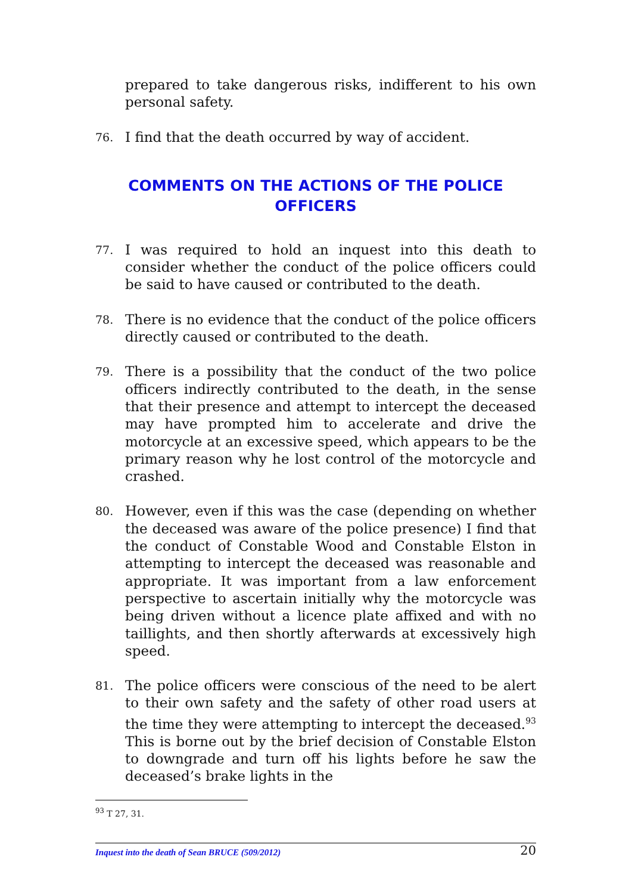prepared to take dangerous risks, indifferent to his own personal safety.
76.
I find that the death occurred by way of accident.
COMMENTS ON THE ACTIONS OF THE POLICE OFFICERS
77.
I was required to hold an inquest into this death to consider whether the conduct of the police officers could be said to have caused or contributed to the death.
78.
There is no evidence that the conduct of the police officers directly caused or contributed to the death.
79.
There is a possibility that the conduct of the two police officers indirectly contributed to the death, in the sense that their presence and attempt to intercept the deceased may have prompted him to accelerate and drive the motorcycle at an excessive speed, which appears to be the primary reason why he lost control of the motorcycle and crashed.
80.
However, even if this was the case (depending on whether the deceased was aware of the police presence) I find that the conduct of Constable Wood and Constable Elston in attempting to intercept the deceased was reasonable and appropriate. It was important from a law enforcement perspective to ascertain initially why the motorcycle was being driven without a licence plate affixed and with no taillights, and then shortly afterwards at excessively high speed.
81.
The police officers were conscious of the need to be alert to their own safety and the safety of other road users at the time they were attempting to intercept the deceased.<sup>93</sup> This is borne out by the brief decision of Constable Elston to downgrade and turn off his lights before he saw the deceased’s brake lights in the
<sup>93</sup> T 27, 31.
Inquest into the death of Sean BRUCE (509/2012) 20